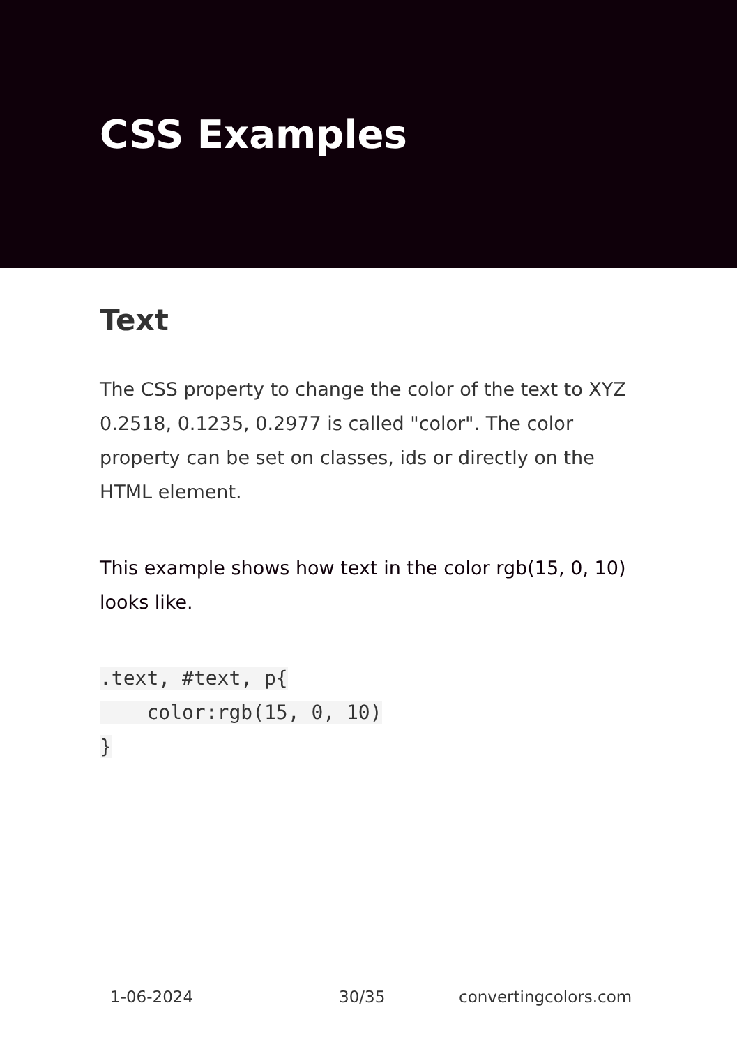CSS Examples
Text
The CSS property to change the color of the text to XYZ 0.2518, 0.1235, 0.2977 is called "color". The color property can be set on classes, ids or directly on the HTML element.
This example shows how text in the color rgb(15, 0, 10) looks like.
.text, #text, p{
    color:rgb(15, 0, 10)
}
1-06-2024 30/35 convertingcolors.com